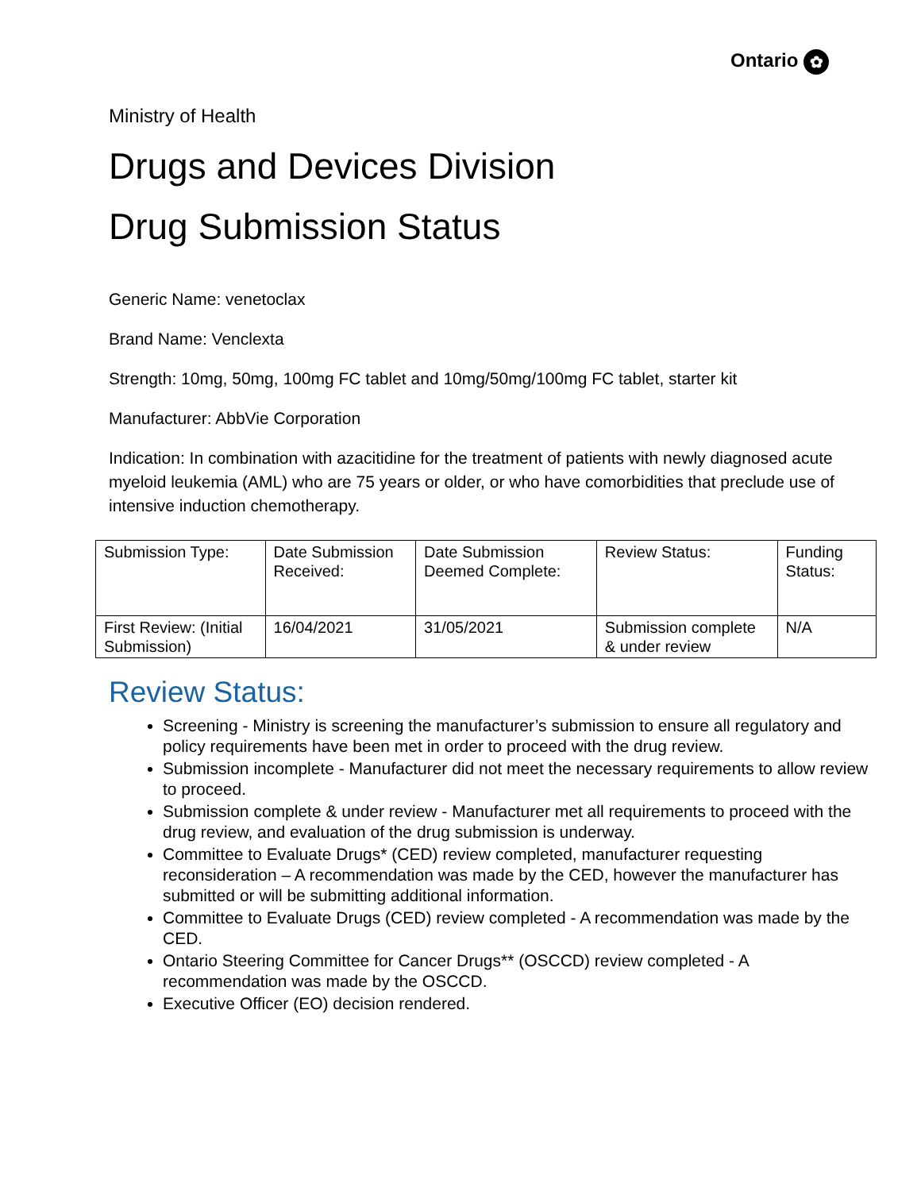Ontario ✿
Ministry of Health
Drugs and Devices Division
Drug Submission Status
Generic Name: venetoclax
Brand Name: Venclexta
Strength: 10mg, 50mg, 100mg FC tablet and 10mg/50mg/100mg FC tablet, starter kit
Manufacturer: AbbVie Corporation
Indication: In combination with azacitidine for the treatment of patients with newly diagnosed acute myeloid leukemia (AML) who are 75 years or older, or who have comorbidities that preclude use of intensive induction chemotherapy.
| Submission Type: | Date Submission Received: | Date Submission Deemed Complete: | Review Status: | Funding Status: |
| First Review: (Initial Submission) | 16/04/2021 | 31/05/2021 | Submission complete & under review | N/A |
Review Status:
Screening - Ministry is screening the manufacturer’s submission to ensure all regulatory and policy requirements have been met in order to proceed with the drug review.
Submission incomplete - Manufacturer did not meet the necessary requirements to allow review to proceed.
Submission complete & under review - Manufacturer met all requirements to proceed with the drug review, and evaluation of the drug submission is underway.
Committee to Evaluate Drugs* (CED) review completed, manufacturer requesting reconsideration – A recommendation was made by the CED, however the manufacturer has submitted or will be submitting additional information.
Committee to Evaluate Drugs (CED) review completed - A recommendation was made by the CED.
Ontario Steering Committee for Cancer Drugs** (OSCCD) review completed - A recommendation was made by the OSCCD.
Executive Officer (EO) decision rendered.